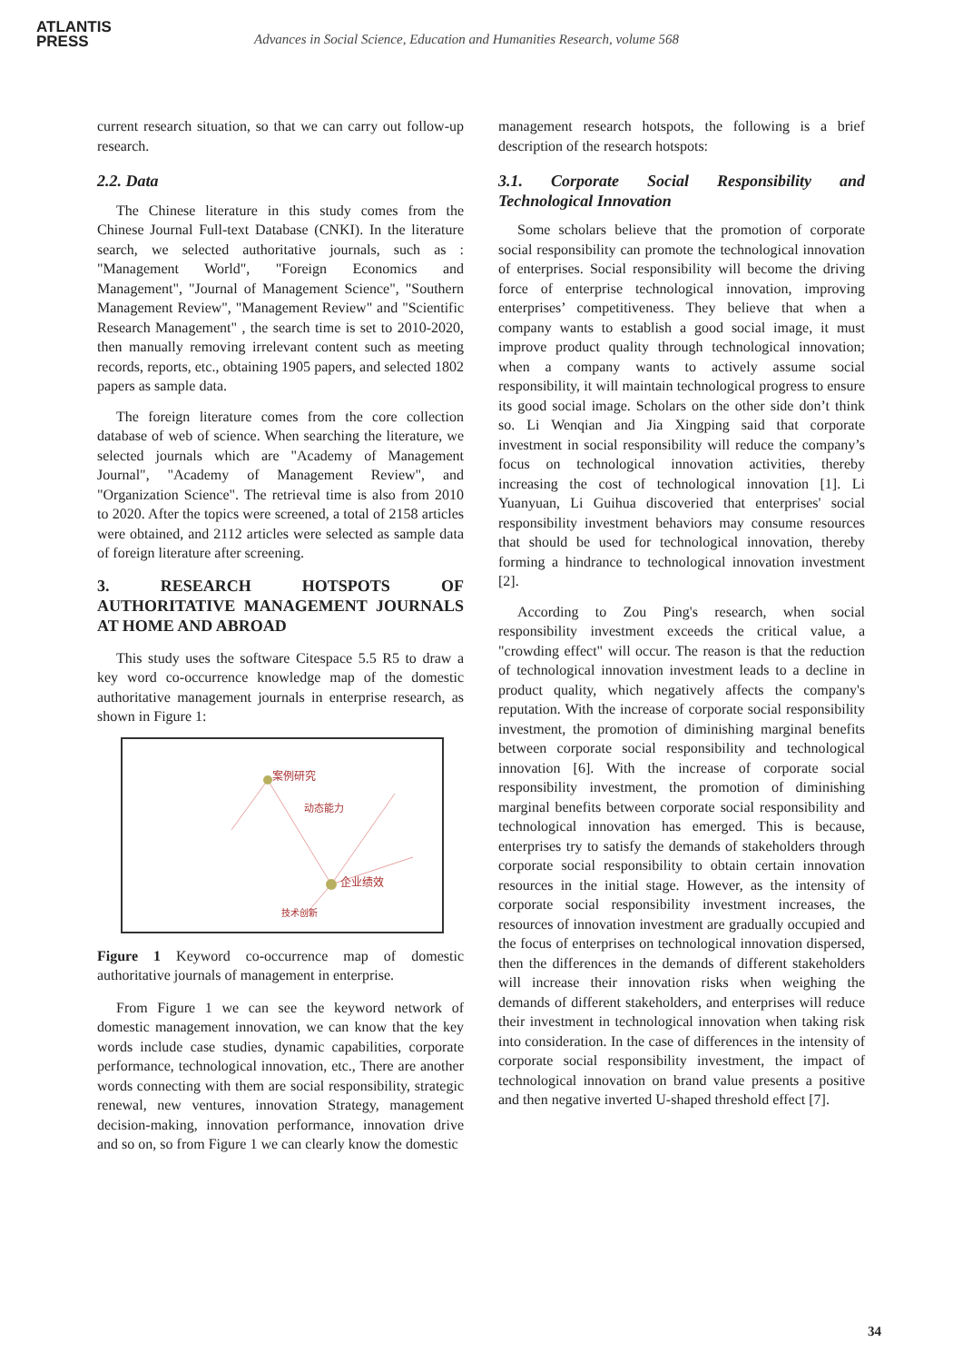ATLANTIS
PRESS
Advances in Social Science, Education and Humanities Research, volume 568
current research situation, so that we can carry out follow-up research.
2.2. Data
The Chinese literature in this study comes from the Chinese Journal Full-text Database (CNKI). In the literature search, we selected authoritative journals, such as : "Management World", "Foreign Economics and Management", "Journal of Management Science", "Southern Management Review", "Management Review" and "Scientific Research Management" , the search time is set to 2010-2020, then manually removing irrelevant content such as meeting records, reports, etc., obtaining 1905 papers, and selected 1802 papers as sample data.
The foreign literature comes from the core collection database of web of science. When searching the literature, we selected journals which are "Academy of Management Journal", "Academy of Management Review", and "Organization Science". The retrieval time is also from 2010 to 2020. After the topics were screened, a total of 2158 articles were obtained, and 2112 articles were selected as sample data of foreign literature after screening.
3. RESEARCH HOTSPOTS OF AUTHORITATIVE MANAGEMENT JOURNALS AT HOME AND ABROAD
This study uses the software Citespace 5.5 R5 to draw a key word co-occurrence knowledge map of the domestic authoritative management journals in enterprise research, as shown in Figure 1:
案例研究
企业绩效
动态能力
技术创新
Figure 1 Keyword co-occurrence map of domestic authoritative journals of management in enterprise.
From Figure 1 we can see the keyword network of domestic management innovation, we can know that the key words include case studies, dynamic capabilities, corporate performance, technological innovation, etc., There are another words connecting with them are social responsibility, strategic renewal, new ventures, innovation Strategy, management decision-making, innovation performance, innovation drive and so on, so from Figure 1 we can clearly know the domestic
management research hotspots, the following is a brief description of the research hotspots:
3.1. Corporate Social Responsibility and Technological Innovation
Some scholars believe that the promotion of corporate social responsibility can promote the technological innovation of enterprises. Social responsibility will become the driving force of enterprise technological innovation, improving enterprises’ competitiveness. They believe that when a company wants to establish a good social image, it must improve product quality through technological innovation; when a company wants to actively assume social responsibility, it will maintain technological progress to ensure its good social image. Scholars on the other side don’t think so. Li Wenqian and Jia Xingping said that corporate investment in social responsibility will reduce the company’s focus on technological innovation activities, thereby increasing the cost of technological innovation [1]. Li Yuanyuan, Li Guihua discoveried that enterprises' social responsibility investment behaviors may consume resources that should be used for technological innovation, thereby forming a hindrance to technological innovation investment [2].
According to Zou Ping's research, when social responsibility investment exceeds the critical value, a "crowding effect" will occur. The reason is that the reduction of technological innovation investment leads to a decline in product quality, which negatively affects the company's reputation. With the increase of corporate social responsibility investment, the promotion of diminishing marginal benefits between corporate social responsibility and technological innovation [6]. With the increase of corporate social responsibility investment, the promotion of diminishing marginal benefits between corporate social responsibility and technological innovation has emerged. This is because, enterprises try to satisfy the demands of stakeholders through corporate social responsibility to obtain certain innovation resources in the initial stage. However, as the intensity of corporate social responsibility investment increases, the resources of innovation investment are gradually occupied and the focus of enterprises on technological innovation dispersed, then the differences in the demands of different stakeholders will increase their innovation risks when weighing the demands of different stakeholders, and enterprises will reduce their investment in technological innovation when taking risk into consideration. In the case of differences in the intensity of corporate social responsibility investment, the impact of technological innovation on brand value presents a positive and then negative inverted U-shaped threshold effect [7].
34